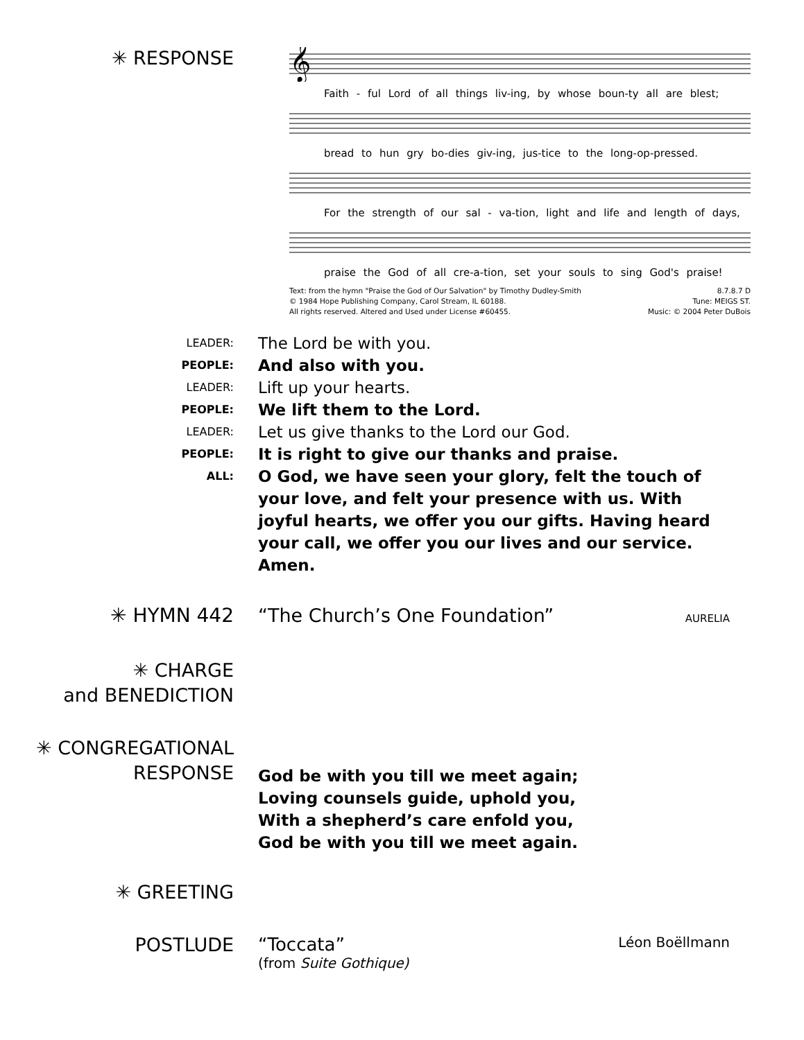✳ RESPONSE
𝄞
Faith - ful Lord of all things liv-ing, by whose boun-ty all are blest;
bread to hun gry bo-dies giv-ing, jus-tice to the long-op-pressed.
For the strength of our sal - va-tion, light and life and length of days,
praise the God of all cre-a-tion, set your souls to sing God's praise!
Text: from the hymn "Praise the God of Our Salvation" by Timothy Dudley-Smith
© 1984 Hope Publishing Company, Carol Stream, IL 60188.
All rights reserved. Altered and Used under License #60455.
8.7.8.7 D
Tune: MEIGS ST.
Music: © 2004 Peter DuBois
LEADER:
The Lord be with you.
PEOPLE:
And also with you.
LEADER:
Lift up your hearts.
PEOPLE:
We lift them to the Lord.
LEADER:
Let us give thanks to the Lord our God.
PEOPLE:
It is right to give our thanks and praise.
ALL:
O God, we have seen your glory, felt the touch of your love, and felt your presence with us. With joyful hearts, we offer you our gifts. Having heard your call, we offer you our lives and our service. Amen.
✳ HYMN 442 “The Church’s One Foundation” AURELIA
✳ CHARGE
and BENEDICTION
✳ CONGREGATIONAL
RESPONSE
God be with you till we meet again;
Loving counsels guide, uphold you,
With a shepherd’s care enfold you,
God be with you till we meet again.
✳ GREETING
POSTLUDE “Toccata” Léon Boëllmann
(from Suite Gothique)